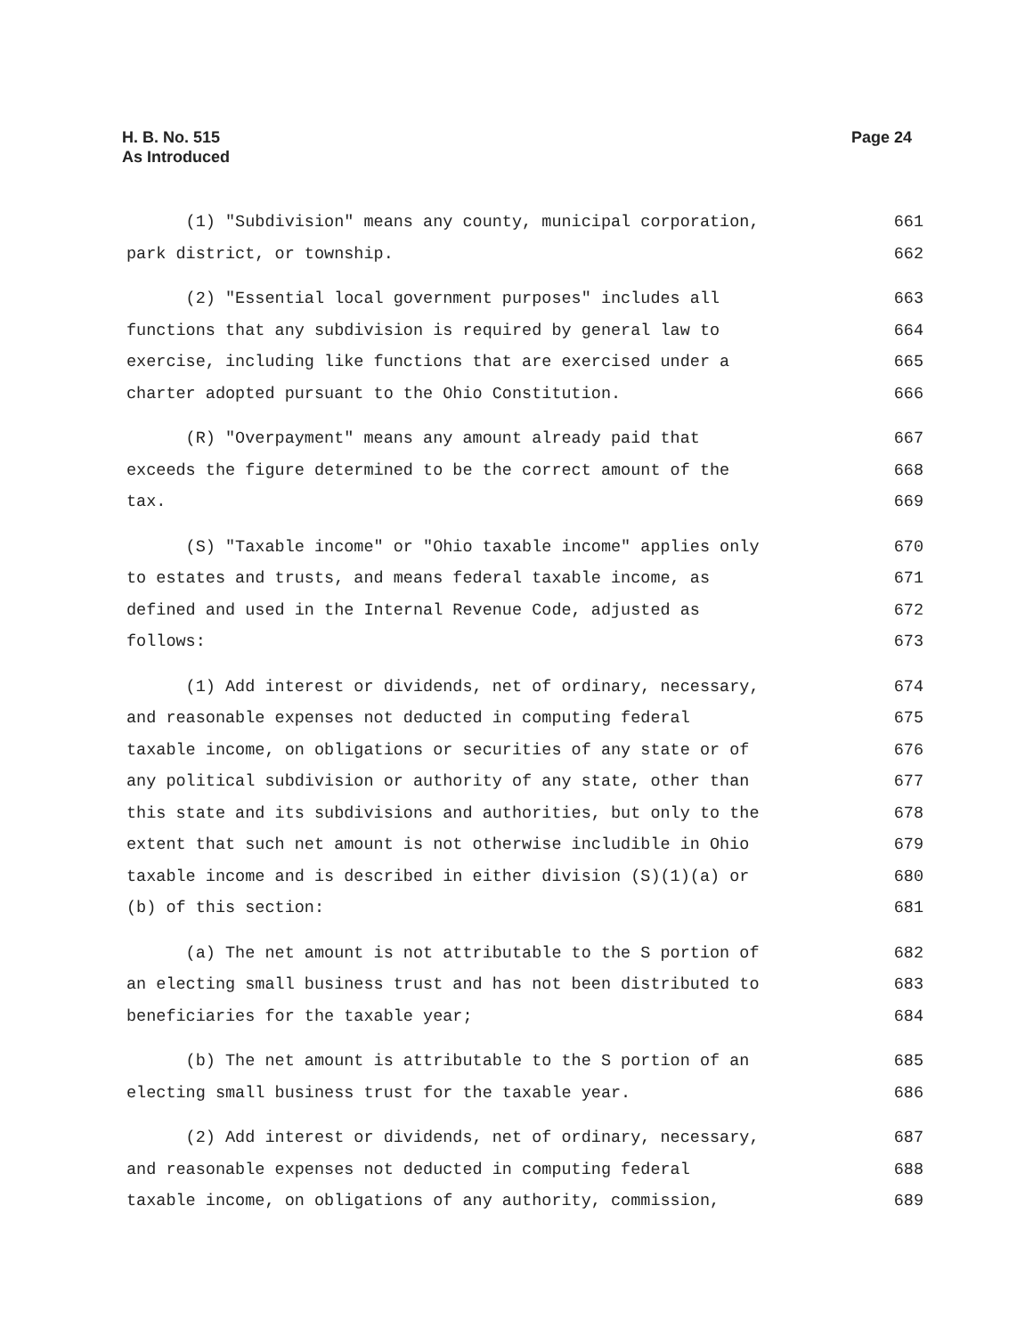H. B. No. 515
As Introduced
Page 24
(1) "Subdivision" means any county, municipal corporation, 661
park district, or township. 662
(2) "Essential local government purposes" includes all 663
functions that any subdivision is required by general law to 664
exercise, including like functions that are exercised under a 665
charter adopted pursuant to the Ohio Constitution. 666
(R) "Overpayment" means any amount already paid that 667
exceeds the figure determined to be the correct amount of the 668
tax. 669
(S) "Taxable income" or "Ohio taxable income" applies only 670
to estates and trusts, and means federal taxable income, as 671
defined and used in the Internal Revenue Code, adjusted as 672
follows: 673
(1) Add interest or dividends, net of ordinary, necessary, 674
and reasonable expenses not deducted in computing federal 675
taxable income, on obligations or securities of any state or of 676
any political subdivision or authority of any state, other than 677
this state and its subdivisions and authorities, but only to the 678
extent that such net amount is not otherwise includible in Ohio 679
taxable income and is described in either division (S)(1)(a) or 680
(b) of this section: 681
(a) The net amount is not attributable to the S portion of 682
an electing small business trust and has not been distributed to 683
beneficiaries for the taxable year; 684
(b) The net amount is attributable to the S portion of an 685
electing small business trust for the taxable year. 686
(2) Add interest or dividends, net of ordinary, necessary, 687
and reasonable expenses not deducted in computing federal 688
taxable income, on obligations of any authority, commission, 689